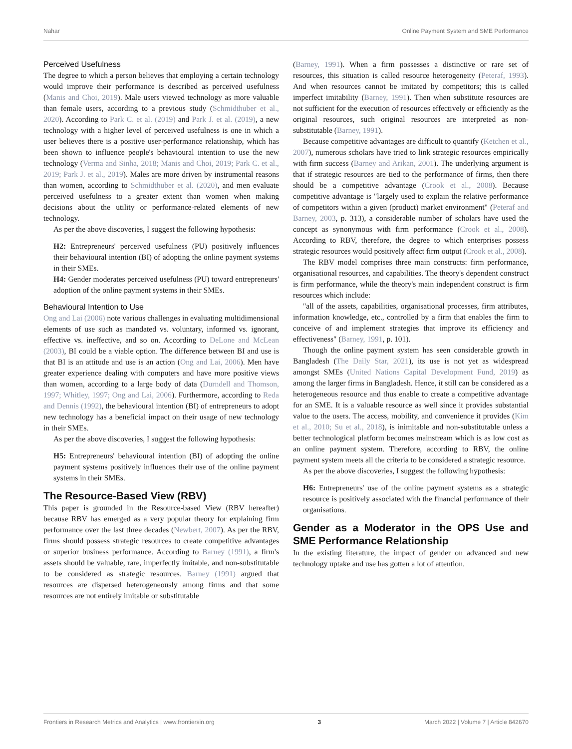Nahar Online Payment System and SME Performance
Perceived Usefulness
The degree to which a person believes that employing a certain technology would improve their performance is described as perceived usefulness (Manis and Choi, 2019). Male users viewed technology as more valuable than female users, according to a previous study (Schmidthuber et al., 2020). According to Park C. et al. (2019) and Park J. et al. (2019), a new technology with a higher level of perceived usefulness is one in which a user believes there is a positive user-performance relationship, which has been shown to influence people's behavioural intention to use the new technology (Verma and Sinha, 2018; Manis and Choi, 2019; Park C. et al., 2019; Park J. et al., 2019). Males are more driven by instrumental reasons than women, according to Schmidthuber et al. (2020), and men evaluate perceived usefulness to a greater extent than women when making decisions about the utility or performance-related elements of new technology.
As per the above discoveries, I suggest the following hypothesis:
H2: Entrepreneurs' perceived usefulness (PU) positively influences their behavioural intention (BI) of adopting the online payment systems in their SMEs.
H4: Gender moderates perceived usefulness (PU) toward entrepreneurs' adoption of the online payment systems in their SMEs.
Behavioural Intention to Use
Ong and Lai (2006) note various challenges in evaluating multidimensional elements of use such as mandated vs. voluntary, informed vs. ignorant, effective vs. ineffective, and so on. According to DeLone and McLean (2003), BI could be a viable option. The difference between BI and use is that BI is an attitude and use is an action (Ong and Lai, 2006). Men have greater experience dealing with computers and have more positive views than women, according to a large body of data (Durndell and Thomson, 1997; Whitley, 1997; Ong and Lai, 2006). Furthermore, according to Reda and Dennis (1992), the behavioural intention (BI) of entrepreneurs to adopt new technology has a beneficial impact on their usage of new technology in their SMEs.
As per the above discoveries, I suggest the following hypothesis:
H5: Entrepreneurs' behavioural intention (BI) of adopting the online payment systems positively influences their use of the online payment systems in their SMEs.
The Resource-Based View (RBV)
This paper is grounded in the Resource-based View (RBV hereafter) because RBV has emerged as a very popular theory for explaining firm performance over the last three decades (Newbert, 2007). As per the RBV, firms should possess strategic resources to create competitive advantages or superior business performance. According to Barney (1991), a firm's assets should be valuable, rare, imperfectly imitable, and non-substitutable to be considered as strategic resources. Barney (1991) argued that resources are dispersed heterogeneously among firms and that some resources are not entirely imitable or substitutable
(Barney, 1991). When a firm possesses a distinctive or rare set of resources, this situation is called resource heterogeneity (Peteraf, 1993). And when resources cannot be imitated by competitors; this is called imperfect imitability (Barney, 1991). Then when substitute resources are not sufficient for the execution of resources effectively or efficiently as the original resources, such original resources are interpreted as non-substitutable (Barney, 1991).
Because competitive advantages are difficult to quantify (Ketchen et al., 2007), numerous scholars have tried to link strategic resources empirically with firm success (Barney and Arikan, 2001). The underlying argument is that if strategic resources are tied to the performance of firms, then there should be a competitive advantage (Crook et al., 2008). Because competitive advantage is "largely used to explain the relative performance of competitors within a given (product) market environment" (Peteraf and Barney, 2003, p. 313), a considerable number of scholars have used the concept as synonymous with firm performance (Crook et al., 2008). According to RBV, therefore, the degree to which enterprises possess strategic resources would positively affect firm output (Crook et al., 2008).
The RBV model comprises three main constructs: firm performance, organisational resources, and capabilities. The theory's dependent construct is firm performance, while the theory's main independent construct is firm resources which include:
"all of the assets, capabilities, organisational processes, firm attributes, information knowledge, etc., controlled by a firm that enables the firm to conceive of and implement strategies that improve its efficiency and effectiveness" (Barney, 1991, p. 101).
Though the online payment system has seen considerable growth in Bangladesh (The Daily Star, 2021), its use is not yet as widespread amongst SMEs (United Nations Capital Development Fund, 2019) as among the larger firms in Bangladesh. Hence, it still can be considered as a heterogeneous resource and thus enable to create a competitive advantage for an SME. It is a valuable resource as well since it provides substantial value to the users. The access, mobility, and convenience it provides (Kim et al., 2010; Su et al., 2018), is inimitable and non-substitutable unless a better technological platform becomes mainstream which is as low cost as an online payment system. Therefore, according to RBV, the online payment system meets all the criteria to be considered a strategic resource.
As per the above discoveries, I suggest the following hypothesis:
H6: Entrepreneurs' use of the online payment systems as a strategic resource is positively associated with the financial performance of their organisations.
Gender as a Moderator in the OPS Use and SME Performance Relationship
In the existing literature, the impact of gender on advanced and new technology uptake and use has gotten a lot of attention.
Frontiers in Research Metrics and Analytics | www.frontiersin.org 3 March 2022 | Volume 7 | Article 842670